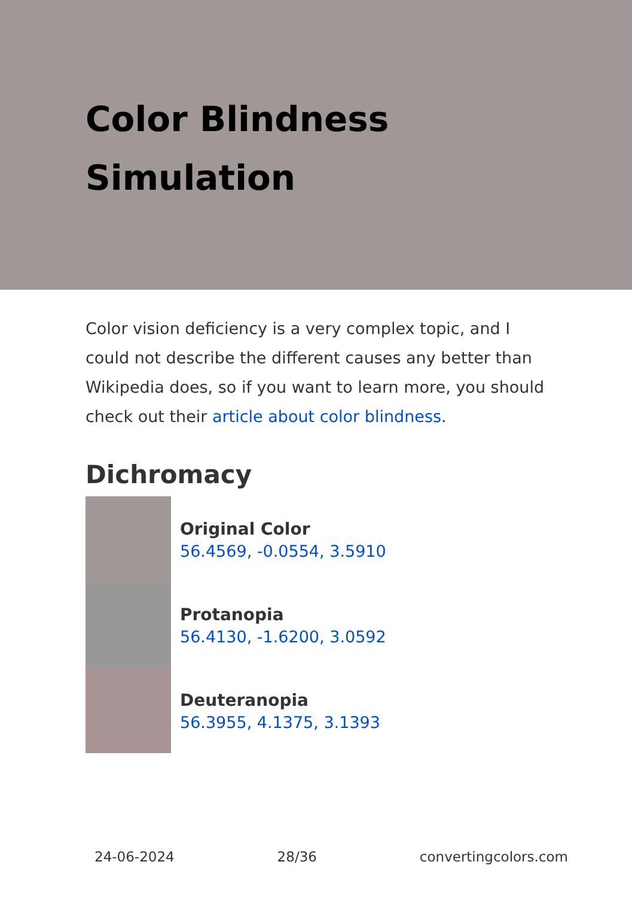Color Blindness Simulation
Color vision deficiency is a very complex topic, and I could not describe the different causes any better than Wikipedia does, so if you want to learn more, you should check out their article about color blindness.
Dichromacy
Original Color
56.4569, -0.0554, 3.5910
Protanopia
56.4130, -1.6200, 3.0592
Deuteranopia
56.3955, 4.1375, 3.1393
24-06-2024 28/36 convertingcolors.com